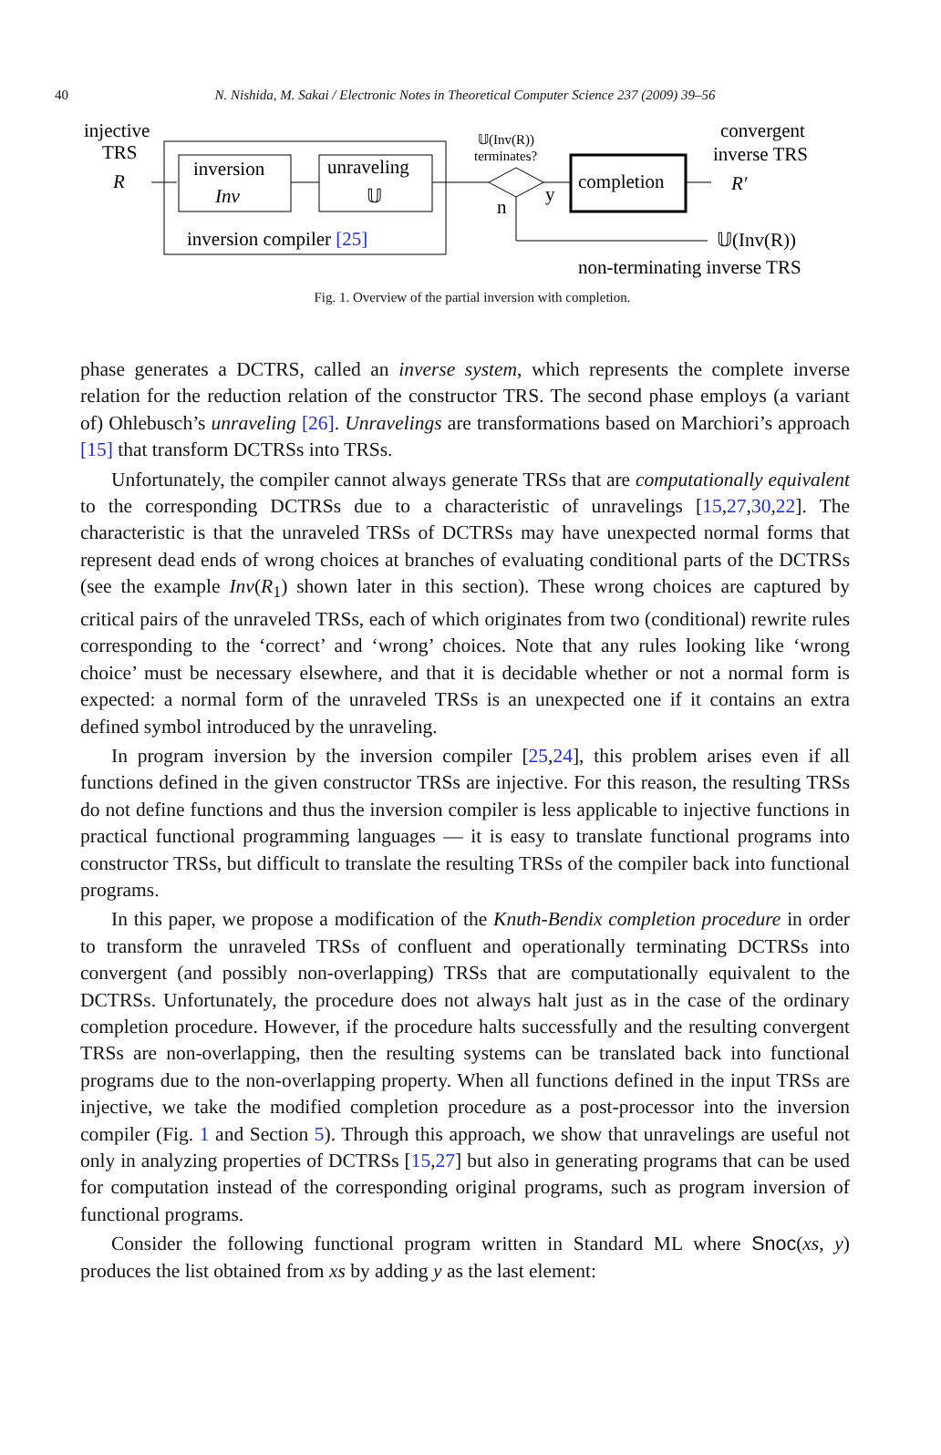40
N. Nishida, M. Sakai / Electronic Notes in Theoretical Computer Science 237 (2009) 39–56
injective
TRS
R
inversion
Inv
unraveling
𝕌
inversion compiler [25]
𝕌(Inv(R))
terminates?
y
n
completion
R′
convergent
inverse TRS
𝕌(Inv(R))
non-terminating inverse TRS
Fig. 1. Overview of the partial inversion with completion.
phase generates a DCTRS, called an inverse system, which represents the complete inverse relation for the reduction relation of the constructor TRS. The second phase employs (a variant of) Ohlebusch’s unraveling [26]. Unravelings are transformations based on Marchiori’s approach [15] that transform DCTRSs into TRSs.
Unfortunately, the compiler cannot always generate TRSs that are computationally equivalent to the corresponding DCTRSs due to a characteristic of unravelings [15,27,30,22]. The characteristic is that the unraveled TRSs of DCTRSs may have unexpected normal forms that represent dead ends of wrong choices at branches of evaluating conditional parts of the DCTRSs (see the example Inv(R<sub>1</sub>) shown later in this section). These wrong choices are captured by critical pairs of the unraveled TRSs, each of which originates from two (conditional) rewrite rules corresponding to the ‘correct’ and ‘wrong’ choices. Note that any rules looking like ‘wrong choice’ must be necessary elsewhere, and that it is decidable whether or not a normal form is expected: a normal form of the unraveled TRSs is an unexpected one if it contains an extra defined symbol introduced by the unraveling.
In program inversion by the inversion compiler [25,24], this problem arises even if all functions defined in the given constructor TRSs are injective. For this reason, the resulting TRSs do not define functions and thus the inversion compiler is less applicable to injective functions in practical functional programming languages — it is easy to translate functional programs into constructor TRSs, but difficult to translate the resulting TRSs of the compiler back into functional programs.
In this paper, we propose a modification of the Knuth-Bendix completion procedure in order to transform the unraveled TRSs of confluent and operationally terminating DCTRSs into convergent (and possibly non-overlapping) TRSs that are computationally equivalent to the DCTRSs. Unfortunately, the procedure does not always halt just as in the case of the ordinary completion procedure. However, if the procedure halts successfully and the resulting convergent TRSs are non-overlapping, then the resulting systems can be translated back into functional programs due to the non-overlapping property. When all functions defined in the input TRSs are injective, we take the modified completion procedure as a post-processor into the inversion compiler (Fig. 1 and Section 5). Through this approach, we show that unravelings are useful not only in analyzing properties of DCTRSs [15,27] but also in generating programs that can be used for computation instead of the corresponding original programs, such as program inversion of functional programs.
Consider the following functional program written in Standard ML where Snoc(xs, y) produces the list obtained from xs by adding y as the last element: